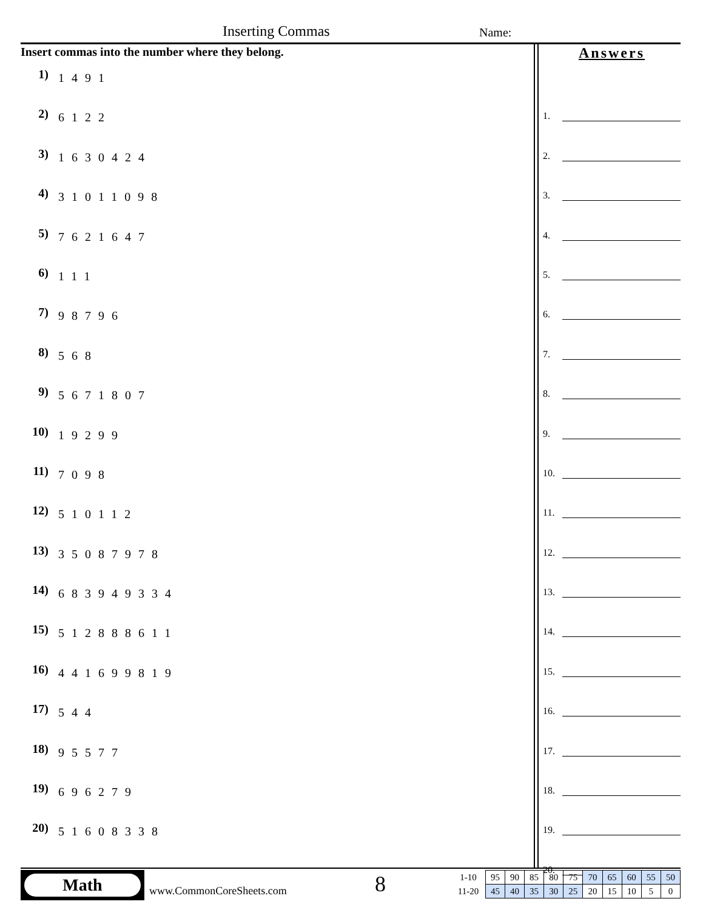Inserting Commas Name:
Insert commas into the number where they belong.
1) 1491
2) 6122
3) 1630424
4) 31011098
5) 7621647
6) 111
7) 98796
8) 568
9) 5671807
10) 19299
11) 7098
12) 510112
13) 35087978
14) 683949334
15) 512888611
16) 441699819
17) 544
18) 95577
19) 696279
20) 51608338
Answers
1.
2.
3.
4.
5.
6.
7.
8.
9.
10.
11.
12.
13.
14.
15.
16.
17.
18.
19.
20.
Math
www.CommonCoreSheets.com 8
| 1-10 | 95 | 90 | 85 | 80 | 75 | 70 | 65 | 60 | 55 | 50 |
| 11-20 | 45 | 40 | 35 | 30 | 25 | 20 | 15 | 10 | 5 | 0 |